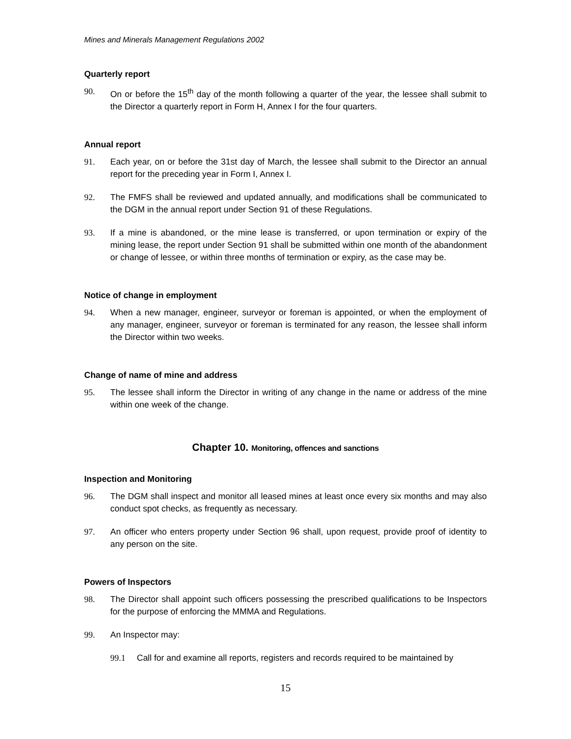Mines and Minerals Management Regulations 2002
Quarterly report
90. On or before the 15<sup>th</sup> day of the month following a quarter of the year, the lessee shall submit to the Director a quarterly report in Form H, Annex I for the four quarters.
Annual report
91. Each year, on or before the 31st day of March, the lessee shall submit to the Director an annual report for the preceding year in Form I, Annex I.
92. The FMFS shall be reviewed and updated annually, and modifications shall be communicated to the DGM in the annual report under Section 91 of these Regulations.
93. If a mine is abandoned, or the mine lease is transferred, or upon termination or expiry of the mining lease, the report under Section 91 shall be submitted within one month of the abandonment or change of lessee, or within three months of termination or expiry, as the case may be.
Notice of change in employment
94. When a new manager, engineer, surveyor or foreman is appointed, or when the employment of any manager, engineer, surveyor or foreman is terminated for any reason, the lessee shall inform the Director within two weeks.
Change of name of mine and address
95. The lessee shall inform the Director in writing of any change in the name or address of the mine within one week of the change.
Chapter 10. Monitoring, offences and sanctions
Inspection and Monitoring
96. The DGM shall inspect and monitor all leased mines at least once every six months and may also conduct spot checks, as frequently as necessary.
97. An officer who enters property under Section 96 shall, upon request, provide proof of identity to any person on the site.
Powers of Inspectors
98. The Director shall appoint such officers possessing the prescribed qualifications to be Inspectors for the purpose of enforcing the MMMA and Regulations.
99. An Inspector may:
99.1 Call for and examine all reports, registers and records required to be maintained by
15